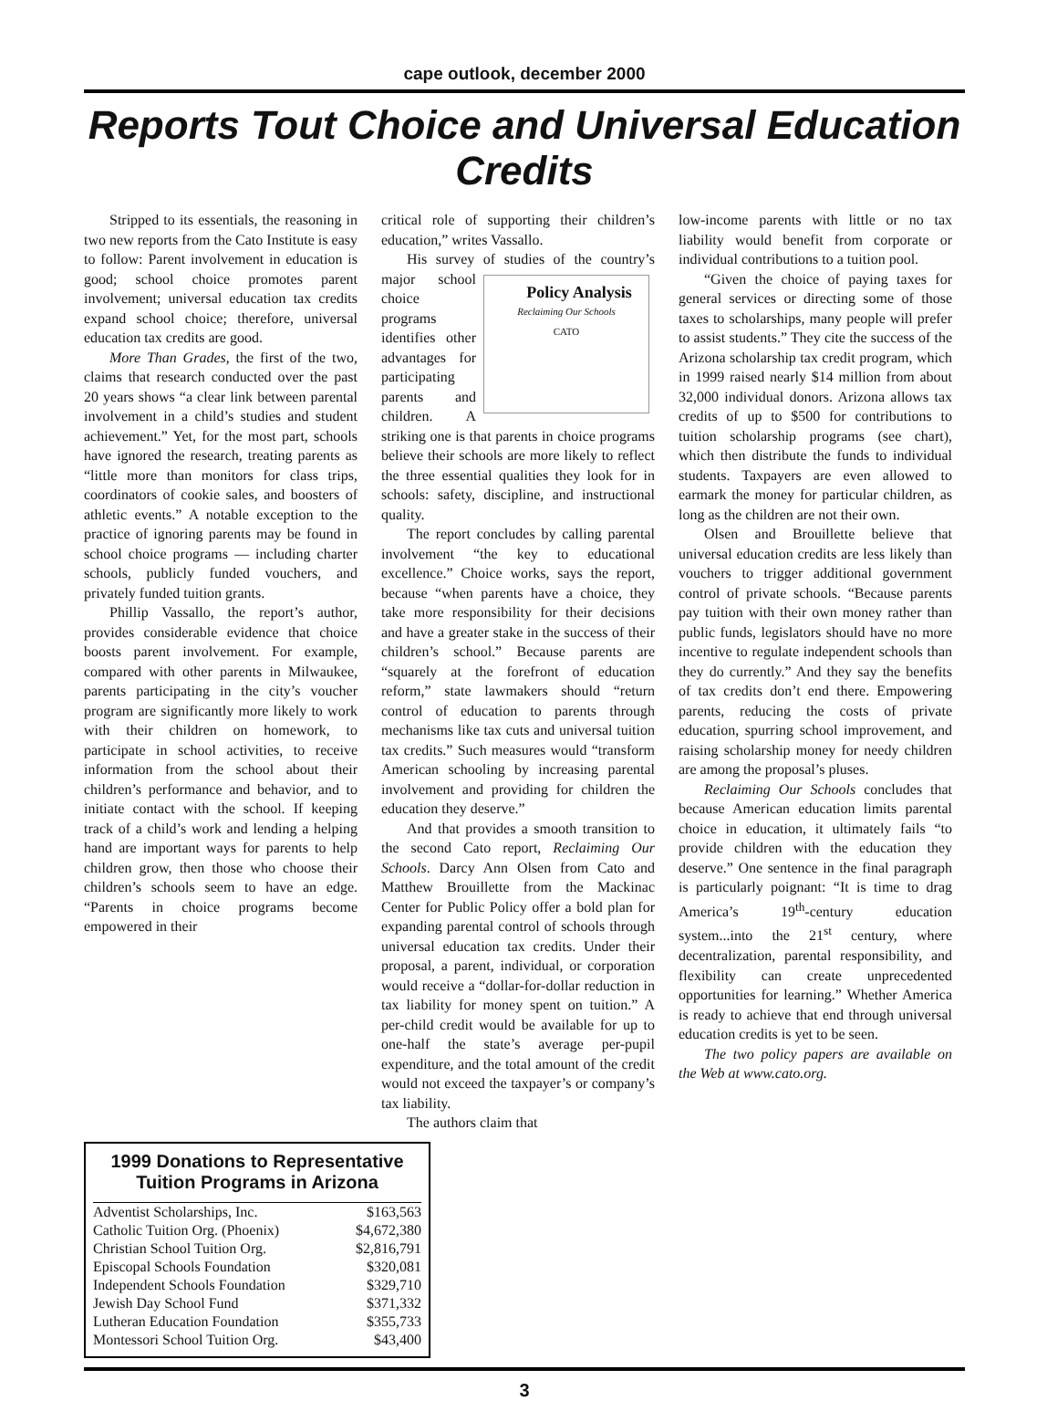cape outlook, december 2000
Reports Tout Choice and Universal Education Credits
Stripped to its essentials, the reasoning in two new reports from the Cato Institute is easy to follow: Parent involvement in education is good; school choice promotes parent involvement; universal education tax credits expand school choice; therefore, universal education tax credits are good.
More Than Grades, the first of the two, claims that research conducted over the past 20 years shows “a clear link between parental involvement in a child’s studies and student achievement.” Yet, for the most part, schools have ignored the research, treating parents as “little more than monitors for class trips, coordinators of cookie sales, and boosters of athletic events.” A notable exception to the practice of ignoring parents may be found in school choice programs — including charter schools, publicly funded vouchers, and privately funded tuition grants.
Phillip Vassallo, the report’s author, provides considerable evidence that choice boosts parent involvement. For example, compared with other parents in Milwaukee, parents participating in the city’s voucher program are significantly more likely to work with their children on homework, to participate in school activities, to receive information from the school about their children’s performance and behavior, and to initiate contact with the school. If keeping track of a child’s work and lending a helping hand are important ways for parents to help children grow, then those who choose their children’s schools seem to have an edge. “Parents in choice programs become empowered in their
critical role of supporting their children’s education,” writes Vassallo.
His survey of studies of the country’s Policy Analysis
Reclaiming Our Schools
CATO major school choice programs identifies other advantages for participating parents and children. A striking one is that parents in choice programs believe their schools are more likely to reflect the three essential qualities they look for in schools: safety, discipline, and instructional quality.
The report concludes by calling parental involvement “the key to educational excellence.” Choice works, says the report, because “when parents have a choice, they take more responsibility for their decisions and have a greater stake in the success of their children’s school.” Because parents are “squarely at the forefront of education reform,” state lawmakers should “return control of education to parents through mechanisms like tax cuts and universal tuition tax credits.” Such measures would “transform American schooling by increasing parental involvement and providing for children the education they deserve.”
And that provides a smooth transition to the second Cato report, Reclaiming Our Schools. Darcy Ann Olsen from Cato and Matthew Brouillette from the Mackinac Center for Public Policy offer a bold plan for expanding parental control of schools through universal education tax credits. Under their proposal, a parent, individual, or corporation would receive a “dollar-for-dollar reduction in tax liability for money spent on tuition.” A per-child credit would be available for up to one-half the state’s average per-pupil expenditure, and the total amount of the credit would not exceed the taxpayer’s or company’s tax liability.
The authors claim that
low-income parents with little or no tax liability would benefit from corporate or individual contributions to a tuition pool.
“Given the choice of paying taxes for general services or directing some of those taxes to scholarships, many people will prefer to assist students.” They cite the success of the Arizona scholarship tax credit program, which in 1999 raised nearly $14 million from about 32,000 individual donors. Arizona allows tax credits of up to $500 for contributions to tuition scholarship programs (see chart), which then distribute the funds to individual students. Taxpayers are even allowed to earmark the money for particular children, as long as the children are not their own.
Olsen and Brouillette believe that universal education credits are less likely than vouchers to trigger additional government control of private schools. “Because parents pay tuition with their own money rather than public funds, legislators should have no more incentive to regulate independent schools than they do currently.” And they say the benefits of tax credits don’t end there. Empowering parents, reducing the costs of private education, spurring school improvement, and raising scholarship money for needy children are among the proposal’s pluses.
Reclaiming Our Schools concludes that because American education limits parental choice in education, it ultimately fails “to provide children with the education they deserve.” One sentence in the final paragraph is particularly poignant: “It is time to drag America’s 19<sup>th</sup>-century education system...into the 21<sup>st</sup> century, where decentralization, parental responsibility, and flexibility can create unprecedented opportunities for learning.” Whether America is ready to achieve that end through universal education credits is yet to be seen.
The two policy papers are available on the Web at www.cato.org.
1999 Donations to Representative Tuition Programs in Arizona
| Adventist Scholarships, Inc. | $163,563 |
| Catholic Tuition Org. (Phoenix) | $4,672,380 |
| Christian School Tuition Org. | $2,816,791 |
| Episcopal Schools Foundation | $320,081 |
| Independent Schools Foundation | $329,710 |
| Jewish Day School Fund | $371,332 |
| Lutheran Education Foundation | $355,733 |
| Montessori School Tuition Org. | $43,400 |
3